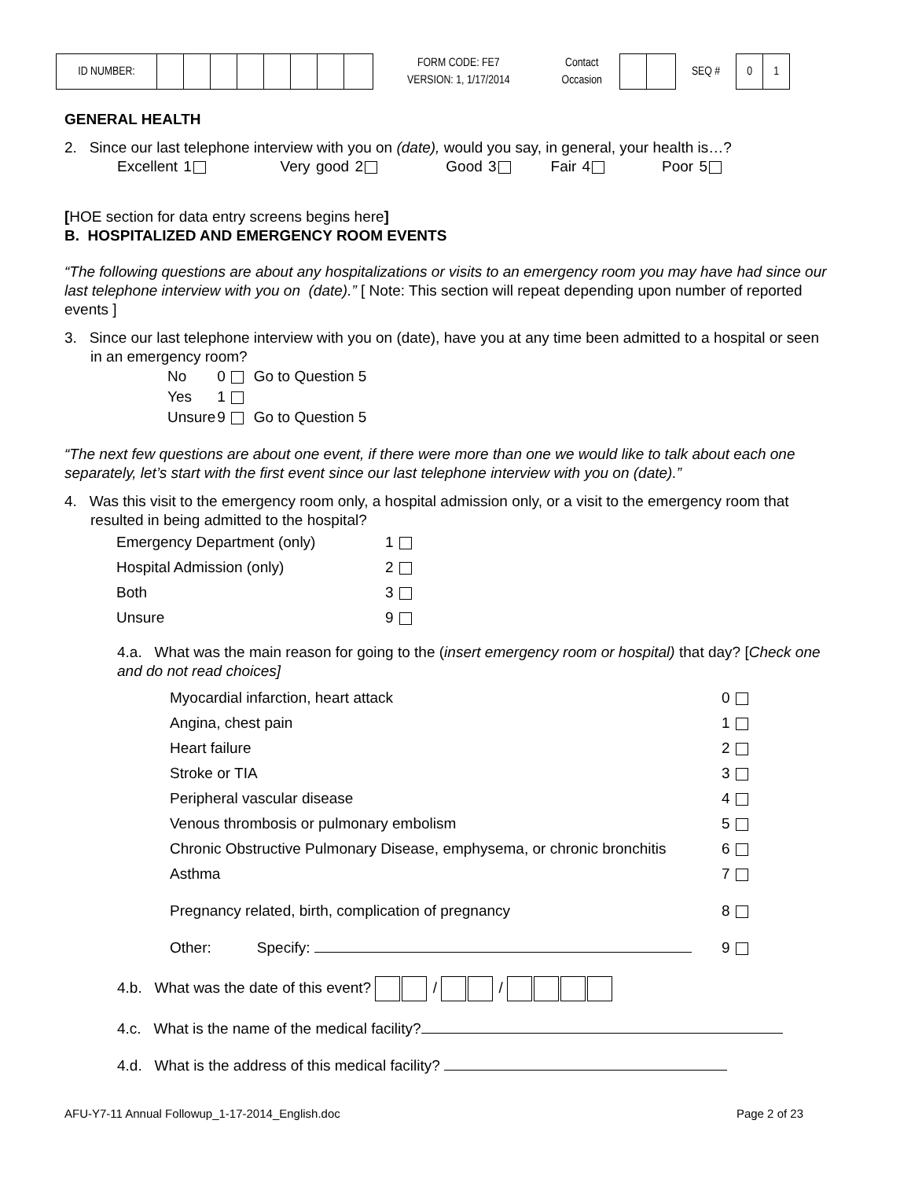ID NUMBER:
FORM CODE: FE7
VERSION: 1, 1/17/2014
Contact
Occasion
SEQ #
0 1
GENERAL HEALTH
2. Since our last telephone interview with you on (date), would you say, in general, your health is…?
Excellent 1 Very good 2 Good 3 Fair 4 Poor 5
[HOE section for data entry screens begins here]
B. HOSPITALIZED AND EMERGENCY ROOM EVENTS
“The following questions are about any hospitalizations or visits to an emergency room you may have had since our last telephone interview with you on (date).” [ Note: This section will repeat depending upon number of reported events ]
3. Since our last telephone interview with you on (date), have you at any time been admitted to a hospital or seen in an emergency room?
| No | 0 | Go to Question 5 |
| Yes | 1 | |
| Unsure | 9 | Go to Question 5 |
“The next few questions are about one event, if there were more than one we would like to talk about each one separately, let’s start with the first event since our last telephone interview with you on (date).”
4. Was this visit to the emergency room only, a hospital admission only, or a visit to the emergency room that resulted in being admitted to the hospital?
| Emergency Department (only) | 1 |
| Hospital Admission (only) | 2 |
| Both | 3 |
| Unsure | 9 |
4.a. What was the main reason for going to the (insert emergency room or hospital) that day? [Check one and do not read choices]
| Myocardial infarction, heart attack | 0 |
| Angina, chest pain | 1 |
| Heart failure | 2 |
| Stroke or TIA | 3 |
| Peripheral vascular disease | 4 |
| Venous thrombosis or pulmonary embolism | 5 |
| Chronic Obstructive Pulmonary Disease, emphysema, or chronic bronchitis | 6 |
| Asthma | 7 |
| Pregnancy related, birth, complication of pregnancy | 8 |
| Other: Specify: | 9 |
4.b. What was the date of this event? / /
4.c. What is the name of the medical facility?
4.d. What is the address of this medical facility?
AFU-Y7-11 Annual Followup_1-17-2014_English.doc Page 2 of 23